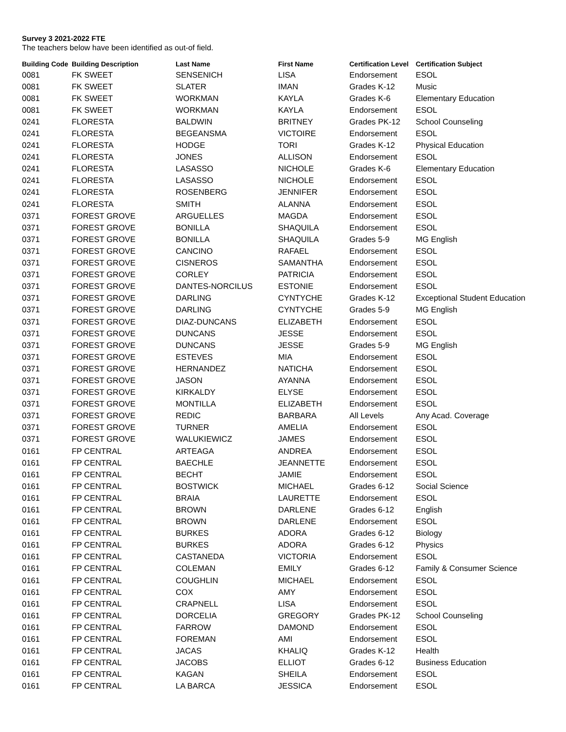Survey 3 2021-2022 FTE
The teachers below have been identified as out-of field.
| Building Code | Building Description | Last Name | First Name | Certification Level | Certification Subject |
| --- | --- | --- | --- | --- | --- |
| 0081 | FK SWEET | SENSENICH | LISA | Endorsement | ESOL |
| 0081 | FK SWEET | SLATER | IMAN | Grades K-12 | Music |
| 0081 | FK SWEET | WORKMAN | KAYLA | Grades K-6 | Elementary Education |
| 0081 | FK SWEET | WORKMAN | KAYLA | Endorsement | ESOL |
| 0241 | FLORESTA | BALDWIN | BRITNEY | Grades PK-12 | School Counseling |
| 0241 | FLORESTA | BEGEANSMA | VICTOIRE | Endorsement | ESOL |
| 0241 | FLORESTA | HODGE | TORI | Grades K-12 | Physical Education |
| 0241 | FLORESTA | JONES | ALLISON | Endorsement | ESOL |
| 0241 | FLORESTA | LASASSO | NICHOLE | Grades K-6 | Elementary Education |
| 0241 | FLORESTA | LASASSO | NICHOLE | Endorsement | ESOL |
| 0241 | FLORESTA | ROSENBERG | JENNIFER | Endorsement | ESOL |
| 0241 | FLORESTA | SMITH | ALANNA | Endorsement | ESOL |
| 0371 | FOREST GROVE | ARGUELLES | MAGDA | Endorsement | ESOL |
| 0371 | FOREST GROVE | BONILLA | SHAQUILA | Endorsement | ESOL |
| 0371 | FOREST GROVE | BONILLA | SHAQUILA | Grades 5-9 | MG English |
| 0371 | FOREST GROVE | CANCINO | RAFAEL | Endorsement | ESOL |
| 0371 | FOREST GROVE | CISNEROS | SAMANTHA | Endorsement | ESOL |
| 0371 | FOREST GROVE | CORLEY | PATRICIA | Endorsement | ESOL |
| 0371 | FOREST GROVE | DANTES-NORCILUS | ESTONIE | Endorsement | ESOL |
| 0371 | FOREST GROVE | DARLING | CYNTYCHE | Grades K-12 | Exceptional Student Education |
| 0371 | FOREST GROVE | DARLING | CYNTYCHE | Grades 5-9 | MG English |
| 0371 | FOREST GROVE | DIAZ-DUNCANS | ELIZABETH | Endorsement | ESOL |
| 0371 | FOREST GROVE | DUNCANS | JESSE | Endorsement | ESOL |
| 0371 | FOREST GROVE | DUNCANS | JESSE | Grades 5-9 | MG English |
| 0371 | FOREST GROVE | ESTEVES | MIA | Endorsement | ESOL |
| 0371 | FOREST GROVE | HERNANDEZ | NATICHA | Endorsement | ESOL |
| 0371 | FOREST GROVE | JASON | AYANNA | Endorsement | ESOL |
| 0371 | FOREST GROVE | KIRKALDY | ELYSE | Endorsement | ESOL |
| 0371 | FOREST GROVE | MONTILLA | ELIZABETH | Endorsement | ESOL |
| 0371 | FOREST GROVE | REDIC | BARBARA | All Levels | Any Acad. Coverage |
| 0371 | FOREST GROVE | TURNER | AMELIA | Endorsement | ESOL |
| 0371 | FOREST GROVE | WALUKIEWICZ | JAMES | Endorsement | ESOL |
| 0161 | FP CENTRAL | ARTEAGA | ANDREA | Endorsement | ESOL |
| 0161 | FP CENTRAL | BAECHLE | JEANNETTE | Endorsement | ESOL |
| 0161 | FP CENTRAL | BECHT | JAMIE | Endorsement | ESOL |
| 0161 | FP CENTRAL | BOSTWICK | MICHAEL | Grades 6-12 | Social Science |
| 0161 | FP CENTRAL | BRAIA | LAURETTE | Endorsement | ESOL |
| 0161 | FP CENTRAL | BROWN | DARLENE | Grades 6-12 | English |
| 0161 | FP CENTRAL | BROWN | DARLENE | Endorsement | ESOL |
| 0161 | FP CENTRAL | BURKES | ADORA | Grades 6-12 | Biology |
| 0161 | FP CENTRAL | BURKES | ADORA | Grades 6-12 | Physics |
| 0161 | FP CENTRAL | CASTANEDA | VICTORIA | Endorsement | ESOL |
| 0161 | FP CENTRAL | COLEMAN | EMILY | Grades 6-12 | Family & Consumer Science |
| 0161 | FP CENTRAL | COUGHLIN | MICHAEL | Endorsement | ESOL |
| 0161 | FP CENTRAL | COX | AMY | Endorsement | ESOL |
| 0161 | FP CENTRAL | CRAPNELL | LISA | Endorsement | ESOL |
| 0161 | FP CENTRAL | DORCELIA | GREGORY | Grades PK-12 | School Counseling |
| 0161 | FP CENTRAL | FARROW | DAMOND | Endorsement | ESOL |
| 0161 | FP CENTRAL | FOREMAN | AMI | Endorsement | ESOL |
| 0161 | FP CENTRAL | JACAS | KHALIQ | Grades K-12 | Health |
| 0161 | FP CENTRAL | JACOBS | ELLIOT | Grades 6-12 | Business Education |
| 0161 | FP CENTRAL | KAGAN | SHEILA | Endorsement | ESOL |
| 0161 | FP CENTRAL | LA BARCA | JESSICA | Endorsement | ESOL |